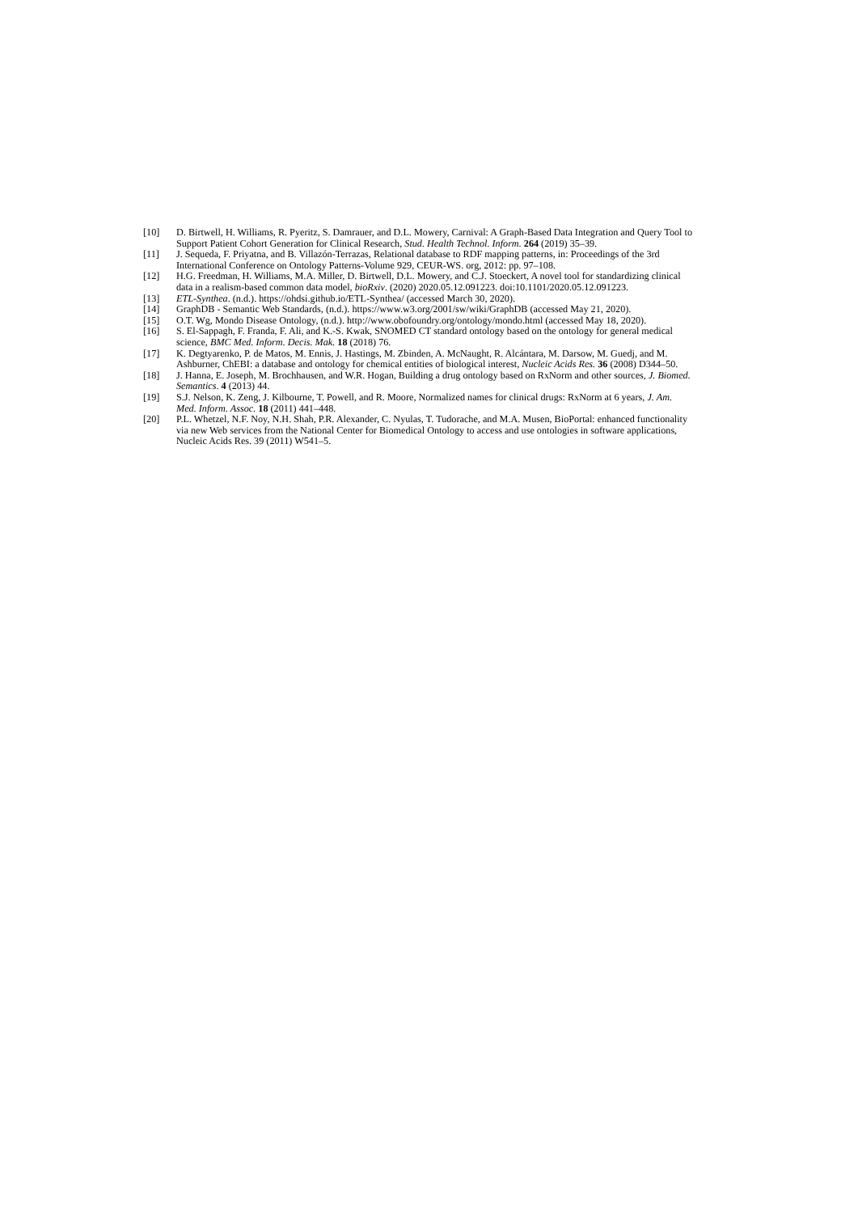[10] D. Birtwell, H. Williams, R. Pyeritz, S. Damrauer, and D.L. Mowery, Carnival: A Graph-Based Data Integration and Query Tool to Support Patient Cohort Generation for Clinical Research, Stud. Health Technol. Inform. 264 (2019) 35–39.
[11] J. Sequeda, F. Priyatna, and B. Villazón-Terrazas, Relational database to RDF mapping patterns, in: Proceedings of the 3rd International Conference on Ontology Patterns-Volume 929, CEUR-WS. org, 2012: pp. 97–108.
[12] H.G. Freedman, H. Williams, M.A. Miller, D. Birtwell, D.L. Mowery, and C.J. Stoeckert, A novel tool for standardizing clinical data in a realism-based common data model, bioRxiv. (2020) 2020.05.12.091223. doi:10.1101/2020.05.12.091223.
[13] ETL-Synthea. (n.d.). https://ohdsi.github.io/ETL-Synthea/ (accessed March 30, 2020).
[14] GraphDB - Semantic Web Standards, (n.d.). https://www.w3.org/2001/sw/wiki/GraphDB (accessed May 21, 2020).
[15] O.T. Wg, Mondo Disease Ontology, (n.d.). http://www.obofoundry.org/ontology/mondo.html (accessed May 18, 2020).
[16] S. El-Sappagh, F. Franda, F. Ali, and K.-S. Kwak, SNOMED CT standard ontology based on the ontology for general medical science, BMC Med. Inform. Decis. Mak. 18 (2018) 76.
[17] K. Degtyarenko, P. de Matos, M. Ennis, J. Hastings, M. Zbinden, A. McNaught, R. Alcántara, M. Darsow, M. Guedj, and M. Ashburner, ChEBI: a database and ontology for chemical entities of biological interest, Nucleic Acids Res. 36 (2008) D344–50.
[18] J. Hanna, E. Joseph, M. Brochhausen, and W.R. Hogan, Building a drug ontology based on RxNorm and other sources, J. Biomed. Semantics. 4 (2013) 44.
[19] S.J. Nelson, K. Zeng, J. Kilbourne, T. Powell, and R. Moore, Normalized names for clinical drugs: RxNorm at 6 years, J. Am. Med. Inform. Assoc. 18 (2011) 441–448.
[20] P.L. Whetzel, N.F. Noy, N.H. Shah, P.R. Alexander, C. Nyulas, T. Tudorache, and M.A. Musen, BioPortal: enhanced functionality via new Web services from the National Center for Biomedical Ontology to access and use ontologies in software applications, Nucleic Acids Res. 39 (2011) W541–5.